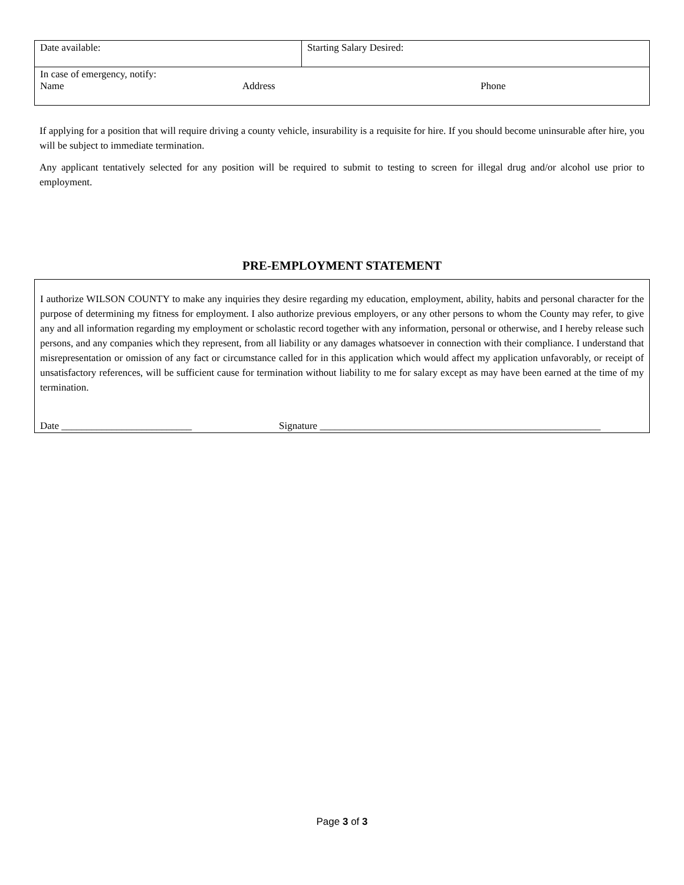| Date available: | Starting Salary Desired: |
| In case of emergency, notify: Name Address Phone | |
If applying for a position that will require driving a county vehicle, insurability is a requisite for hire. If you should become uninsurable after hire, you will be subject to immediate termination.
Any applicant tentatively selected for any position will be required to submit to testing to screen for illegal drug and/or alcohol use prior to employment.
PRE-EMPLOYMENT STATEMENT
I authorize WILSON COUNTY to make any inquiries they desire regarding my education, employment, ability, habits and personal character for the purpose of determining my fitness for employment. I also authorize previous employers, or any other persons to whom the County may refer, to give any and all information regarding my employment or scholastic record together with any information, personal or otherwise, and I hereby release such persons, and any companies which they represent, from all liability or any damages whatsoever in connection with their compliance. I understand that misrepresentation or omission of any fact or circumstance called for in this application which would affect my application unfavorably, or receipt of unsatisfactory references, will be sufficient cause for termination without liability to me for salary except as may have been earned at the time of my termination.
Date __________________________ Signature ________________________________________________________
Page 3 of 3